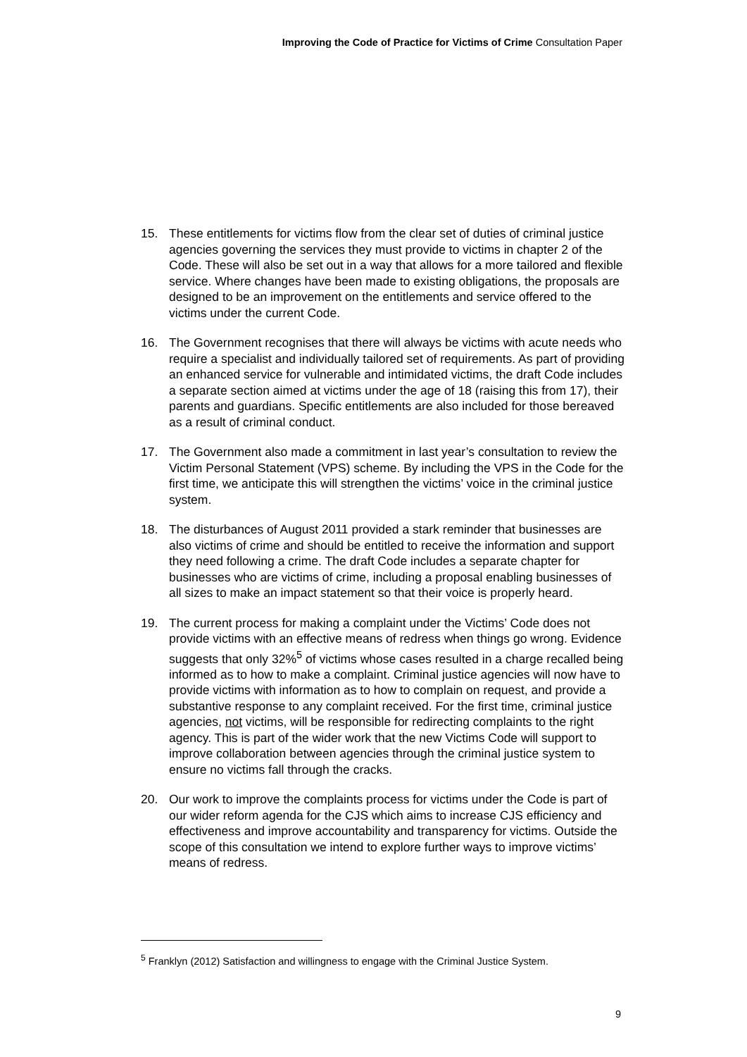Improving the Code of Practice for Victims of Crime Consultation Paper
15. These entitlements for victims flow from the clear set of duties of criminal justice agencies governing the services they must provide to victims in chapter 2 of the Code. These will also be set out in a way that allows for a more tailored and flexible service. Where changes have been made to existing obligations, the proposals are designed to be an improvement on the entitlements and service offered to the victims under the current Code.
16. The Government recognises that there will always be victims with acute needs who require a specialist and individually tailored set of requirements. As part of providing an enhanced service for vulnerable and intimidated victims, the draft Code includes a separate section aimed at victims under the age of 18 (raising this from 17), their parents and guardians. Specific entitlements are also included for those bereaved as a result of criminal conduct.
17. The Government also made a commitment in last year’s consultation to review the Victim Personal Statement (VPS) scheme. By including the VPS in the Code for the first time, we anticipate this will strengthen the victims’ voice in the criminal justice system.
18. The disturbances of August 2011 provided a stark reminder that businesses are also victims of crime and should be entitled to receive the information and support they need following a crime. The draft Code includes a separate chapter for businesses who are victims of crime, including a proposal enabling businesses of all sizes to make an impact statement so that their voice is properly heard.
19. The current process for making a complaint under the Victims’ Code does not provide victims with an effective means of redress when things go wrong. Evidence suggests that only 32%<sup>5</sup> of victims whose cases resulted in a charge recalled being informed as to how to make a complaint. Criminal justice agencies will now have to provide victims with information as to how to complain on request, and provide a substantive response to any complaint received. For the first time, criminal justice agencies, not victims, will be responsible for redirecting complaints to the right agency. This is part of the wider work that the new Victims Code will support to improve collaboration between agencies through the criminal justice system to ensure no victims fall through the cracks.
20. Our work to improve the complaints process for victims under the Code is part of our wider reform agenda for the CJS which aims to increase CJS efficiency and effectiveness and improve accountability and transparency for victims. Outside the scope of this consultation we intend to explore further ways to improve victims’ means of redress.
<sup>5</sup> Franklyn (2012) Satisfaction and willingness to engage with the Criminal Justice System.
9